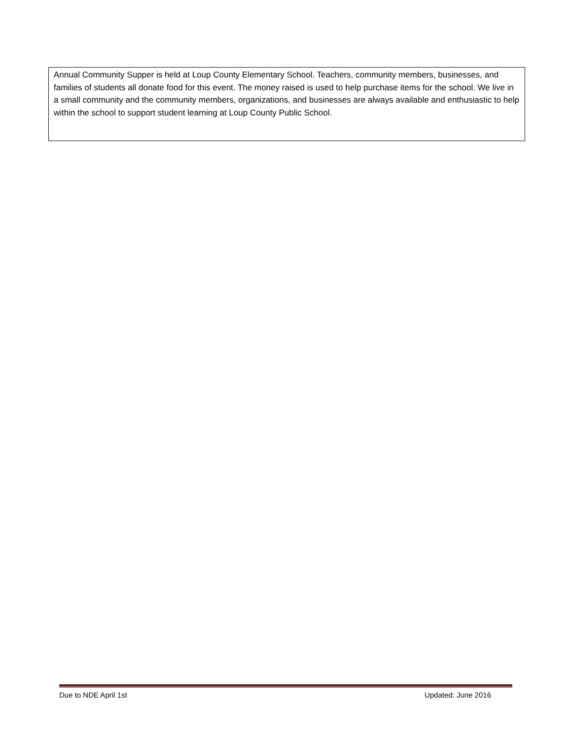Annual Community Supper is held at Loup County Elementary School. Teachers, community members, businesses, and families of students all donate food for this event. The money raised is used to help purchase items for the school. We live in a small community and the community members, organizations, and businesses are always available and enthusiastic to help within the school to support student learning at Loup County Public School.
Due to NDE April 1st Updated: June 2016